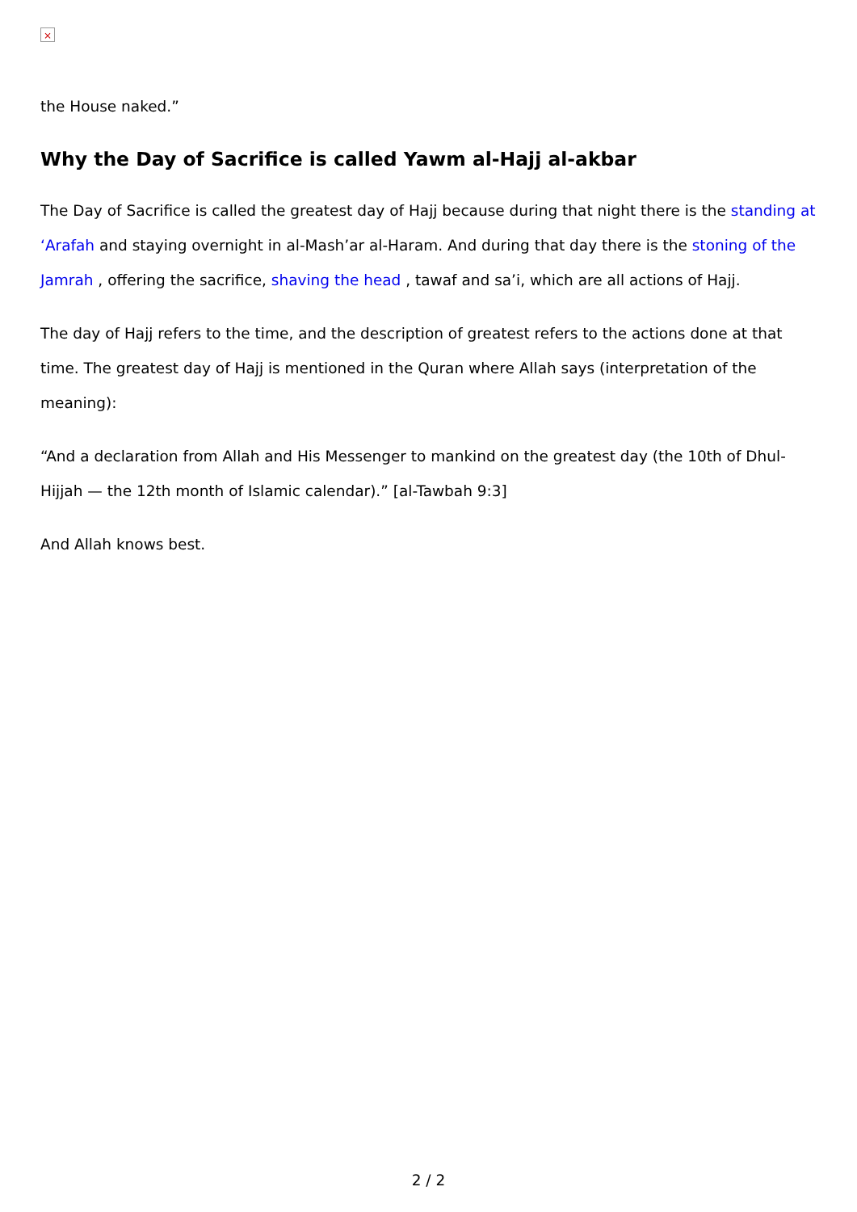×
the House naked.”
Why the Day of Sacrifice is called Yawm al-Hajj al-akbar
The Day of Sacrifice is called the greatest day of Hajj because during that night there is the standing at ‘Arafah and staying overnight in al-Mash’ar al-Haram. And during that day there is the stoning of the Jamrah , offering the sacrifice, shaving the head , tawaf and sa’i, which are all actions of Hajj.
The day of Hajj refers to the time, and the description of greatest refers to the actions done at that time. The greatest day of Hajj is mentioned in the Quran where Allah says (interpretation of the meaning):
“And a declaration from Allah and His Messenger to mankind on the greatest day (the 10th of Dhul-Hijjah — the 12th month of Islamic calendar).” [al-Tawbah 9:3]
And Allah knows best.
2 / 2